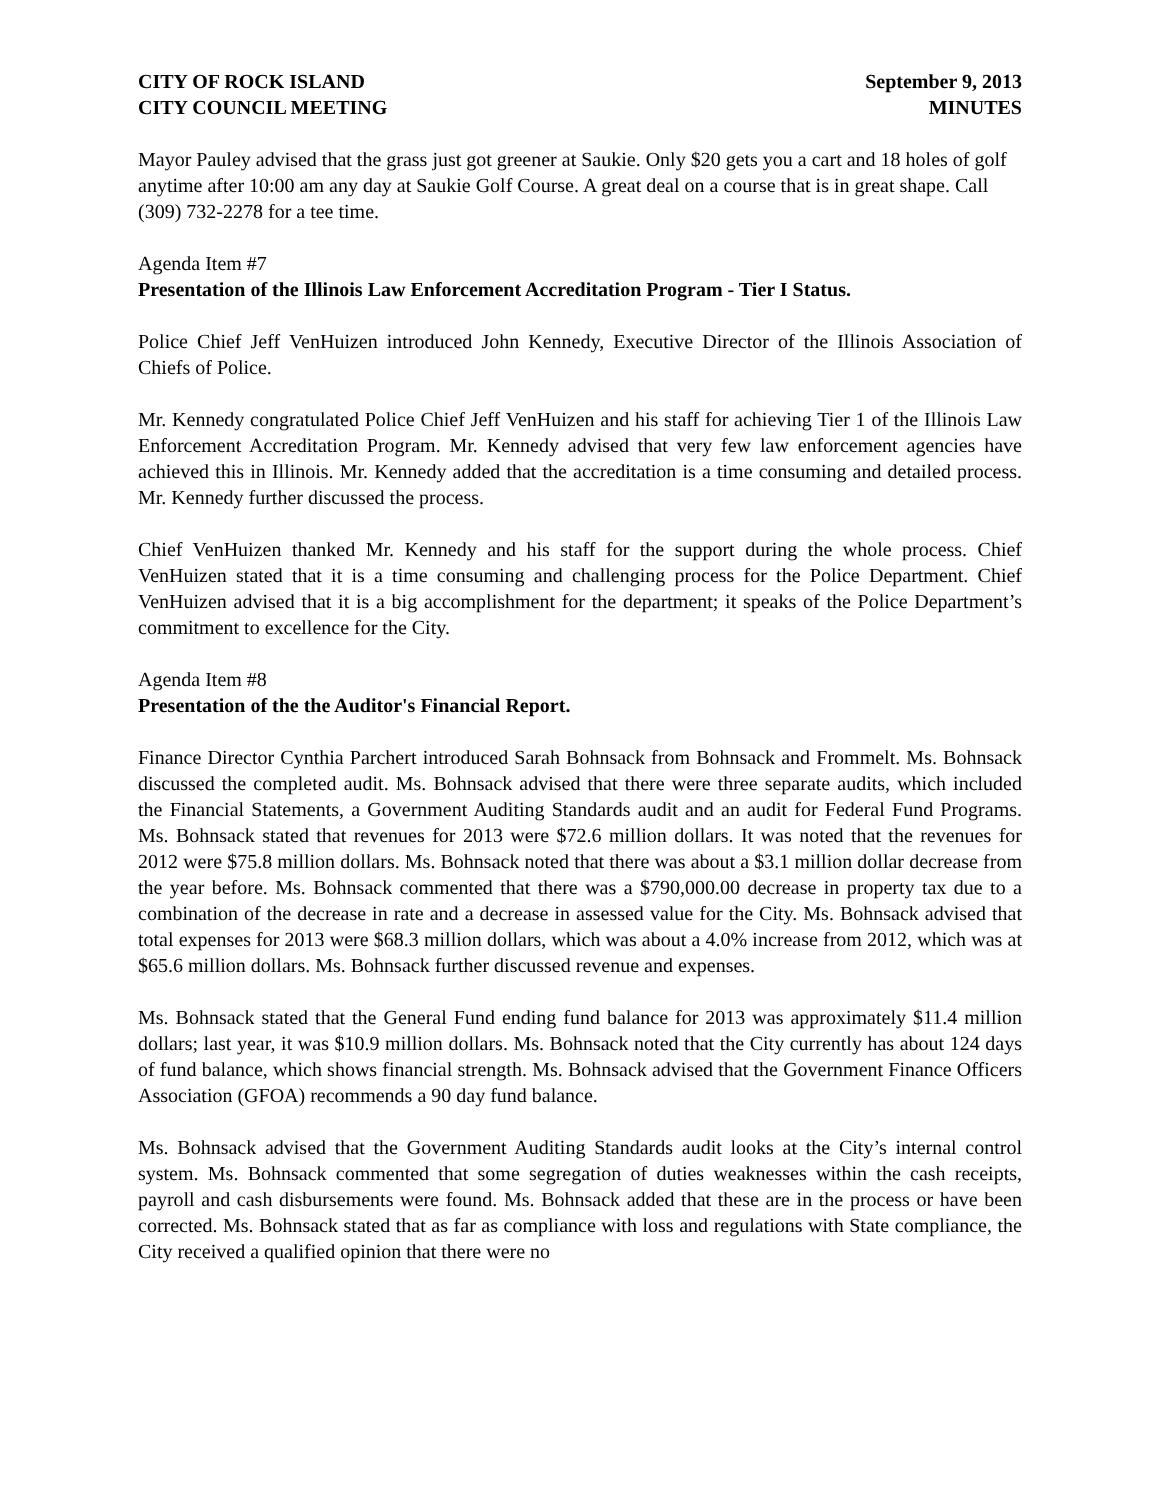CITY OF ROCK ISLAND
CITY COUNCIL MEETING
September 9, 2013
MINUTES
Mayor Pauley advised that the grass just got greener at Saukie. Only $20 gets you a cart and 18 holes of golf anytime after 10:00 am any day at Saukie Golf Course. A great deal on a course that is in great shape. Call (309) 732-2278 for a tee time.
Agenda Item #7
Presentation of the Illinois Law Enforcement Accreditation Program - Tier I Status.
Police Chief Jeff VenHuizen introduced John Kennedy, Executive Director of the Illinois Association of Chiefs of Police.
Mr. Kennedy congratulated Police Chief Jeff VenHuizen and his staff for achieving Tier 1 of the Illinois Law Enforcement Accreditation Program. Mr. Kennedy advised that very few law enforcement agencies have achieved this in Illinois. Mr. Kennedy added that the accreditation is a time consuming and detailed process. Mr. Kennedy further discussed the process.
Chief VenHuizen thanked Mr. Kennedy and his staff for the support during the whole process. Chief VenHuizen stated that it is a time consuming and challenging process for the Police Department. Chief VenHuizen advised that it is a big accomplishment for the department; it speaks of the Police Department’s commitment to excellence for the City.
Agenda Item #8
Presentation of the the Auditor's Financial Report.
Finance Director Cynthia Parchert introduced Sarah Bohnsack from Bohnsack and Frommelt. Ms. Bohnsack discussed the completed audit. Ms. Bohnsack advised that there were three separate audits, which included the Financial Statements, a Government Auditing Standards audit and an audit for Federal Fund Programs. Ms. Bohnsack stated that revenues for 2013 were $72.6 million dollars. It was noted that the revenues for 2012 were $75.8 million dollars. Ms. Bohnsack noted that there was about a $3.1 million dollar decrease from the year before. Ms. Bohnsack commented that there was a $790,000.00 decrease in property tax due to a combination of the decrease in rate and a decrease in assessed value for the City. Ms. Bohnsack advised that total expenses for 2013 were $68.3 million dollars, which was about a 4.0% increase from 2012, which was at $65.6 million dollars. Ms. Bohnsack further discussed revenue and expenses.
Ms. Bohnsack stated that the General Fund ending fund balance for 2013 was approximately $11.4 million dollars; last year, it was $10.9 million dollars. Ms. Bohnsack noted that the City currently has about 124 days of fund balance, which shows financial strength. Ms. Bohnsack advised that the Government Finance Officers Association (GFOA) recommends a 90 day fund balance.
Ms. Bohnsack advised that the Government Auditing Standards audit looks at the City’s internal control system. Ms. Bohnsack commented that some segregation of duties weaknesses within the cash receipts, payroll and cash disbursements were found. Ms. Bohnsack added that these are in the process or have been corrected. Ms. Bohnsack stated that as far as compliance with loss and regulations with State compliance, the City received a qualified opinion that there were no